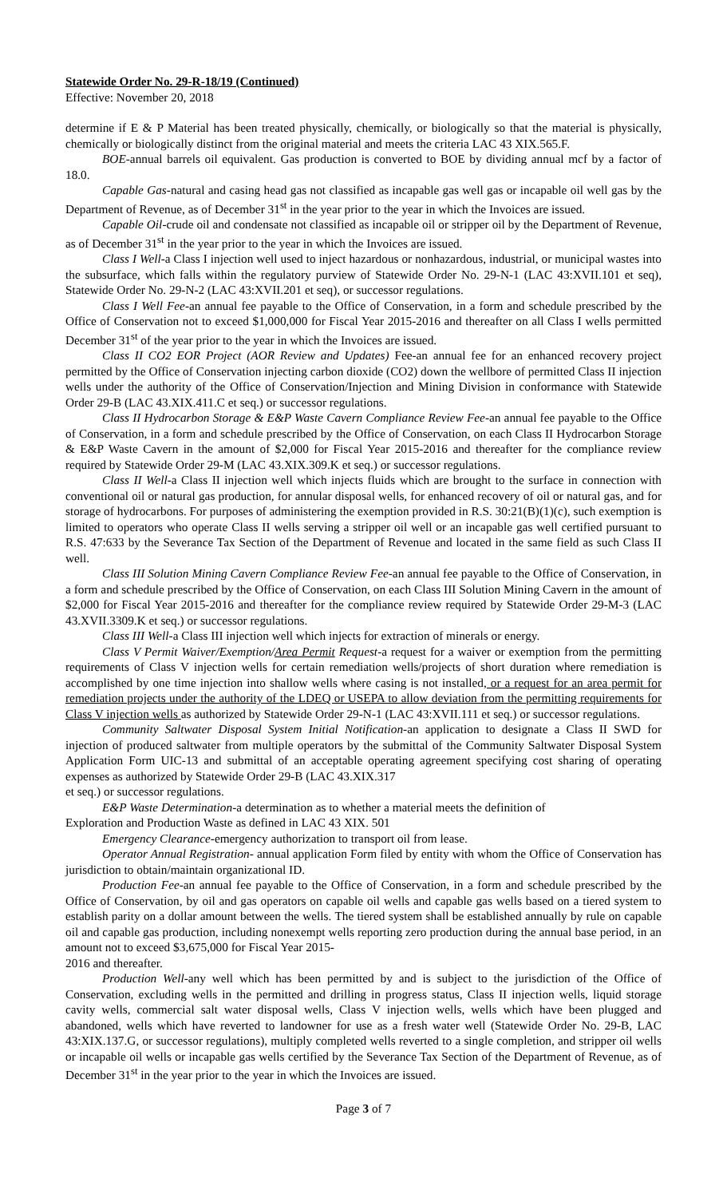Statewide Order No. 29-R-18/19 (Continued)
Effective: November 20, 2018
determine if E & P Material has been treated physically, chemically, or biologically so that the material is physically, chemically or biologically distinct from the original material and meets the criteria LAC 43 XIX.565.F.
BOE-annual barrels oil equivalent. Gas production is converted to BOE by dividing annual mcf by a factor of 18.0.
Capable Gas-natural and casing head gas not classified as incapable gas well gas or incapable oil well gas by the Department of Revenue, as of December 31<sup>st</sup> in the year prior to the year in which the Invoices are issued.
Capable Oil-crude oil and condensate not classified as incapable oil or stripper oil by the Department of Revenue, as of December 31<sup>st</sup> in the year prior to the year in which the Invoices are issued.
Class I Well-a Class I injection well used to inject hazardous or nonhazardous, industrial, or municipal wastes into the subsurface, which falls within the regulatory purview of Statewide Order No. 29-N-1 (LAC 43:XVII.101 et seq), Statewide Order No. 29-N-2 (LAC 43:XVII.201 et seq), or successor regulations.
Class I Well Fee-an annual fee payable to the Office of Conservation, in a form and schedule prescribed by the Office of Conservation not to exceed $1,000,000 for Fiscal Year 2015-2016 and thereafter on all Class I wells permitted December 31<sup>st</sup> of the year prior to the year in which the Invoices are issued.
Class II CO2 EOR Project (AOR Review and Updates) Fee-an annual fee for an enhanced recovery project permitted by the Office of Conservation injecting carbon dioxide (CO2) down the wellbore of permitted Class II injection wells under the authority of the Office of Conservation/Injection and Mining Division in conformance with Statewide Order 29-B (LAC 43.XIX.411.C et seq.) or successor regulations.
Class II Hydrocarbon Storage & E&P Waste Cavern Compliance Review Fee-an annual fee payable to the Office of Conservation, in a form and schedule prescribed by the Office of Conservation, on each Class II Hydrocarbon Storage & E&P Waste Cavern in the amount of $2,000 for Fiscal Year 2015-2016 and thereafter for the compliance review required by Statewide Order 29-M (LAC 43.XIX.309.K et seq.) or successor regulations.
Class II Well-a Class II injection well which injects fluids which are brought to the surface in connection with conventional oil or natural gas production, for annular disposal wells, for enhanced recovery of oil or natural gas, and for storage of hydrocarbons. For purposes of administering the exemption provided in R.S. 30:21(B)(1)(c), such exemption is limited to operators who operate Class II wells serving a stripper oil well or an incapable gas well certified pursuant to R.S. 47:633 by the Severance Tax Section of the Department of Revenue and located in the same field as such Class II well.
Class III Solution Mining Cavern Compliance Review Fee-an annual fee payable to the Office of Conservation, in a form and schedule prescribed by the Office of Conservation, on each Class III Solution Mining Cavern in the amount of $2,000 for Fiscal Year 2015-2016 and thereafter for the compliance review required by Statewide Order 29-M-3 (LAC 43.XVII.3309.K et seq.) or successor regulations.
Class III Well-a Class III injection well which injects for extraction of minerals or energy.
Class V Permit Waiver/Exemption/Area Permit Request-a request for a waiver or exemption from the permitting requirements of Class V injection wells for certain remediation wells/projects of short duration where remediation is accomplished by one time injection into shallow wells where casing is not installed, or a request for an area permit for remediation projects under the authority of the LDEQ or USEPA to allow deviation from the permitting requirements for Class V injection wells as authorized by Statewide Order 29-N-1 (LAC 43:XVII.111 et seq.) or successor regulations.
Community Saltwater Disposal System Initial Notification-an application to designate a Class II SWD for injection of produced saltwater from multiple operators by the submittal of the Community Saltwater Disposal System Application Form UIC-13 and submittal of an acceptable operating agreement specifying cost sharing of operating expenses as authorized by Statewide Order 29-B (LAC 43.XIX.317
et seq.) or successor regulations.
E&P Waste Determination-a determination as to whether a material meets the definition of
Exploration and Production Waste as defined in LAC 43 XIX. 501
Emergency Clearance-emergency authorization to transport oil from lease.
Operator Annual Registration- annual application Form filed by entity with whom the Office of Conservation has jurisdiction to obtain/maintain organizational ID.
Production Fee-an annual fee payable to the Office of Conservation, in a form and schedule prescribed by the Office of Conservation, by oil and gas operators on capable oil wells and capable gas wells based on a tiered system to establish parity on a dollar amount between the wells. The tiered system shall be established annually by rule on capable oil and capable gas production, including nonexempt wells reporting zero production during the annual base period, in an amount not to exceed $3,675,000 for Fiscal Year 2015-
2016 and thereafter.
Production Well-any well which has been permitted by and is subject to the jurisdiction of the Office of Conservation, excluding wells in the permitted and drilling in progress status, Class II injection wells, liquid storage cavity wells, commercial salt water disposal wells, Class V injection wells, wells which have been plugged and abandoned, wells which have reverted to landowner for use as a fresh water well (Statewide Order No. 29-B, LAC 43:XIX.137.G, or successor regulations), multiply completed wells reverted to a single completion, and stripper oil wells or incapable oil wells or incapable gas wells certified by the Severance Tax Section of the Department of Revenue, as of December 31<sup>st</sup> in the year prior to the year in which the Invoices are issued.
Page 3 of 7